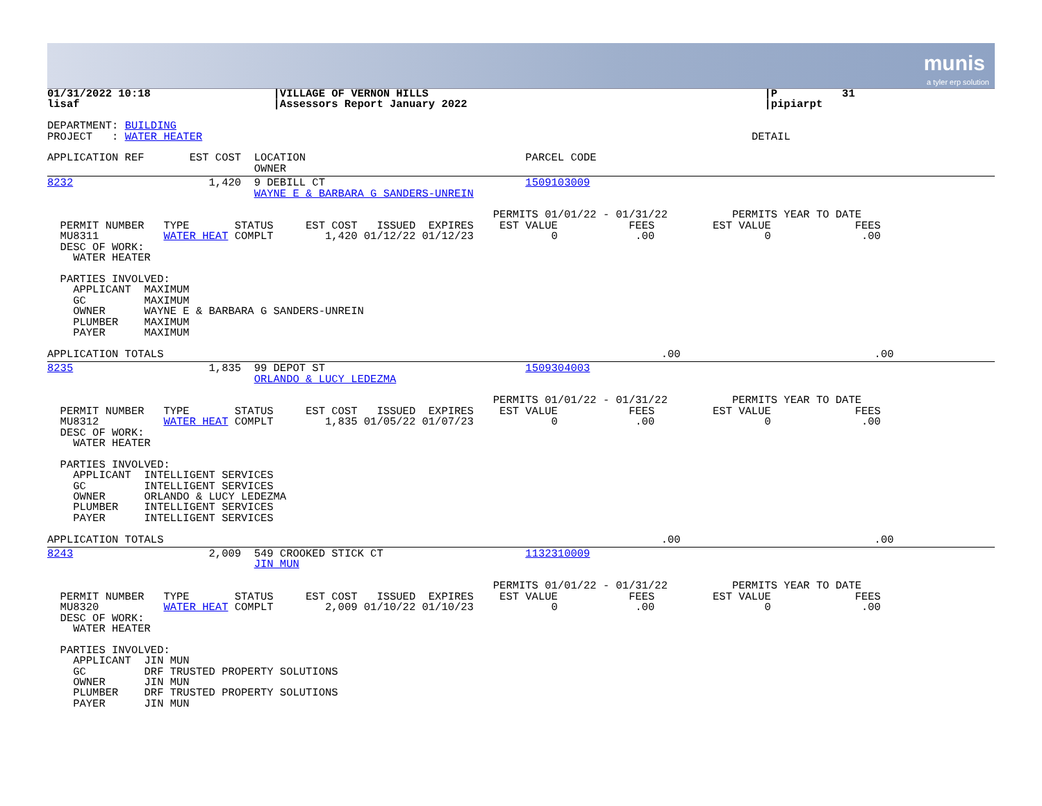munis
a tyler erp solution
01/31/2022 10:18                   |VILLAGE OF VERNON HILLS                                                    |P          31
lisaf                              |Assessors Report January 2022                                              |pipiarpt

DEPARTMENT: BUILDING
PROJECT   : WATER HEATER                                                                                     DETAIL

APPLICATION REF       EST COST  LOCATION                                  PARCEL CODE
                                OWNER
8232                     1,420  9 DEBILL CT                               1509103009
                                WAYNE E & BARBARA G SANDERS-UNREIN

                                                                     PERMITS 01/01/22 - 01/31/22          PERMITS YEAR TO DATE
  PERMIT NUMBER   TYPE       STATUS     EST COST   ISSUED  EXPIRES    EST VALUE           FEES         EST VALUE             FEES
  MU8311          WATER HEAT COMPLT        1,420 01/12/22 01/12/23            0            .00                 0              .00
  DESC OF WORK:
    WATER HEATER

  PARTIES INVOLVED:
    APPLICANT  MAXIMUM
    GC         MAXIMUM
    OWNER      WAYNE E & BARBARA G SANDERS-UNREIN
    PLUMBER    MAXIMUM
    PAYER      MAXIMUM

APPLICATION TOTALS                                                                             .00                              .00
8235                     1,835  99 DEPOT ST                               1509304003
                                ORLANDO & LUCY LEDEZMA

                                                                     PERMITS 01/01/22 - 01/31/22          PERMITS YEAR TO DATE
  PERMIT NUMBER   TYPE       STATUS     EST COST   ISSUED  EXPIRES    EST VALUE           FEES         EST VALUE             FEES
  MU8312          WATER HEAT COMPLT        1,835 01/05/22 01/07/23            0            .00                 0              .00
  DESC OF WORK:
    WATER HEATER

  PARTIES INVOLVED:
    APPLICANT  INTELLIGENT SERVICES
    GC         INTELLIGENT SERVICES
    OWNER      ORLANDO & LUCY LEDEZMA
    PLUMBER    INTELLIGENT SERVICES
    PAYER      INTELLIGENT SERVICES

APPLICATION TOTALS                                                                             .00                              .00
8243                     2,009  549 CROOKED STICK CT                      1132310009
                                JIN MUN

                                                                     PERMITS 01/01/22 - 01/31/22          PERMITS YEAR TO DATE
  PERMIT NUMBER   TYPE       STATUS     EST COST   ISSUED  EXPIRES    EST VALUE           FEES         EST VALUE             FEES
  MU8320          WATER HEAT COMPLT        2,009 01/10/22 01/10/23            0            .00                 0              .00
  DESC OF WORK:
    WATER HEATER

  PARTIES INVOLVED:
    APPLICANT  JIN MUN
    GC         DRF TRUSTED PROPERTY SOLUTIONS
    OWNER      JIN MUN
    PLUMBER    DRF TRUSTED PROPERTY SOLUTIONS
    PAYER      JIN MUN